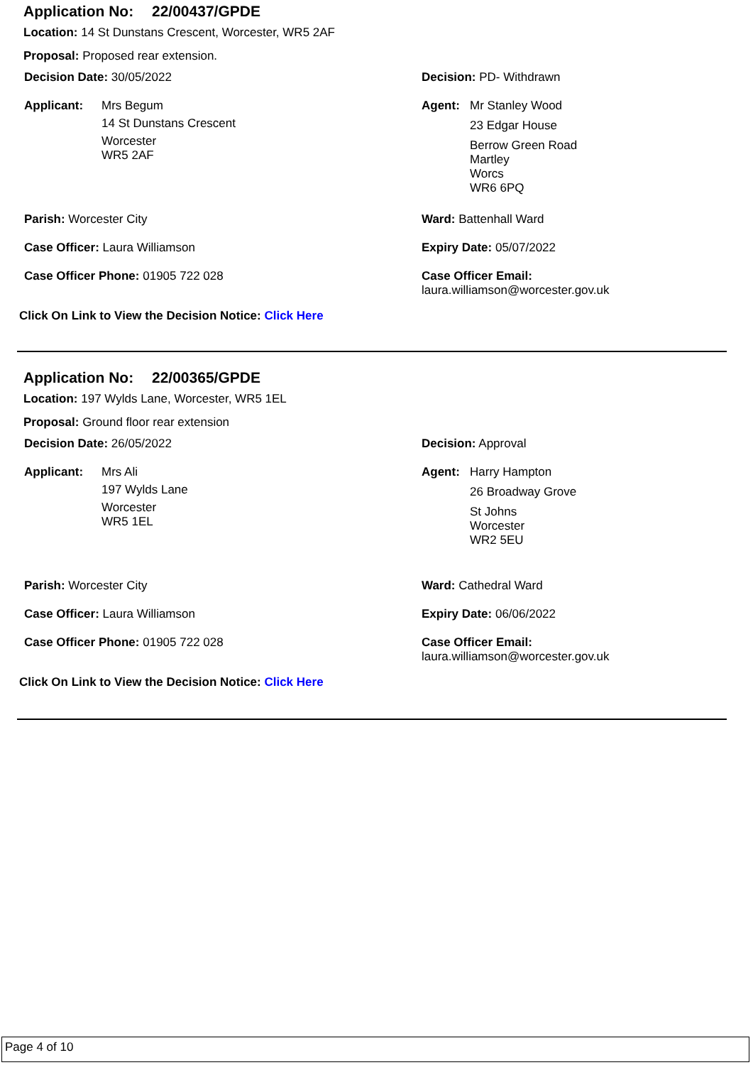Application No: 22/00437/GPDE
Location: 14 St Dunstans Crescent, Worcester, WR5 2AF
Proposal: Proposed rear extension.
Decision Date: 30/05/2022 Decision: PD- Withdrawn
Applicant: Mrs Begum
14 St Dunstans Crescent
Worcester
WR5 2AF
Agent: Mr Stanley Wood
23 Edgar House
Berrow Green Road
Martley
Worcs
WR6 6PQ
Parish: Worcester City Ward: Battenhall Ward
Case Officer: Laura Williamson Expiry Date: 05/07/2022
Case Officer Phone: 01905 722 028 Case Officer Email:
laura.williamson@worcester.gov.uk
Click On Link to View the Decision Notice: Click Here
Application No: 22/00365/GPDE
Location: 197 Wylds Lane, Worcester, WR5 1EL
Proposal: Ground floor rear extension
Decision Date: 26/05/2022 Decision: Approval
Applicant: Mrs Ali
197 Wylds Lane
Worcester
WR5 1EL
Agent: Harry Hampton
26 Broadway Grove
St Johns
Worcester
WR2 5EU
Parish: Worcester City Ward: Cathedral Ward
Case Officer: Laura Williamson Expiry Date: 06/06/2022
Case Officer Phone: 01905 722 028 Case Officer Email:
laura.williamson@worcester.gov.uk
Click On Link to View the Decision Notice: Click Here
Page 4 of 10